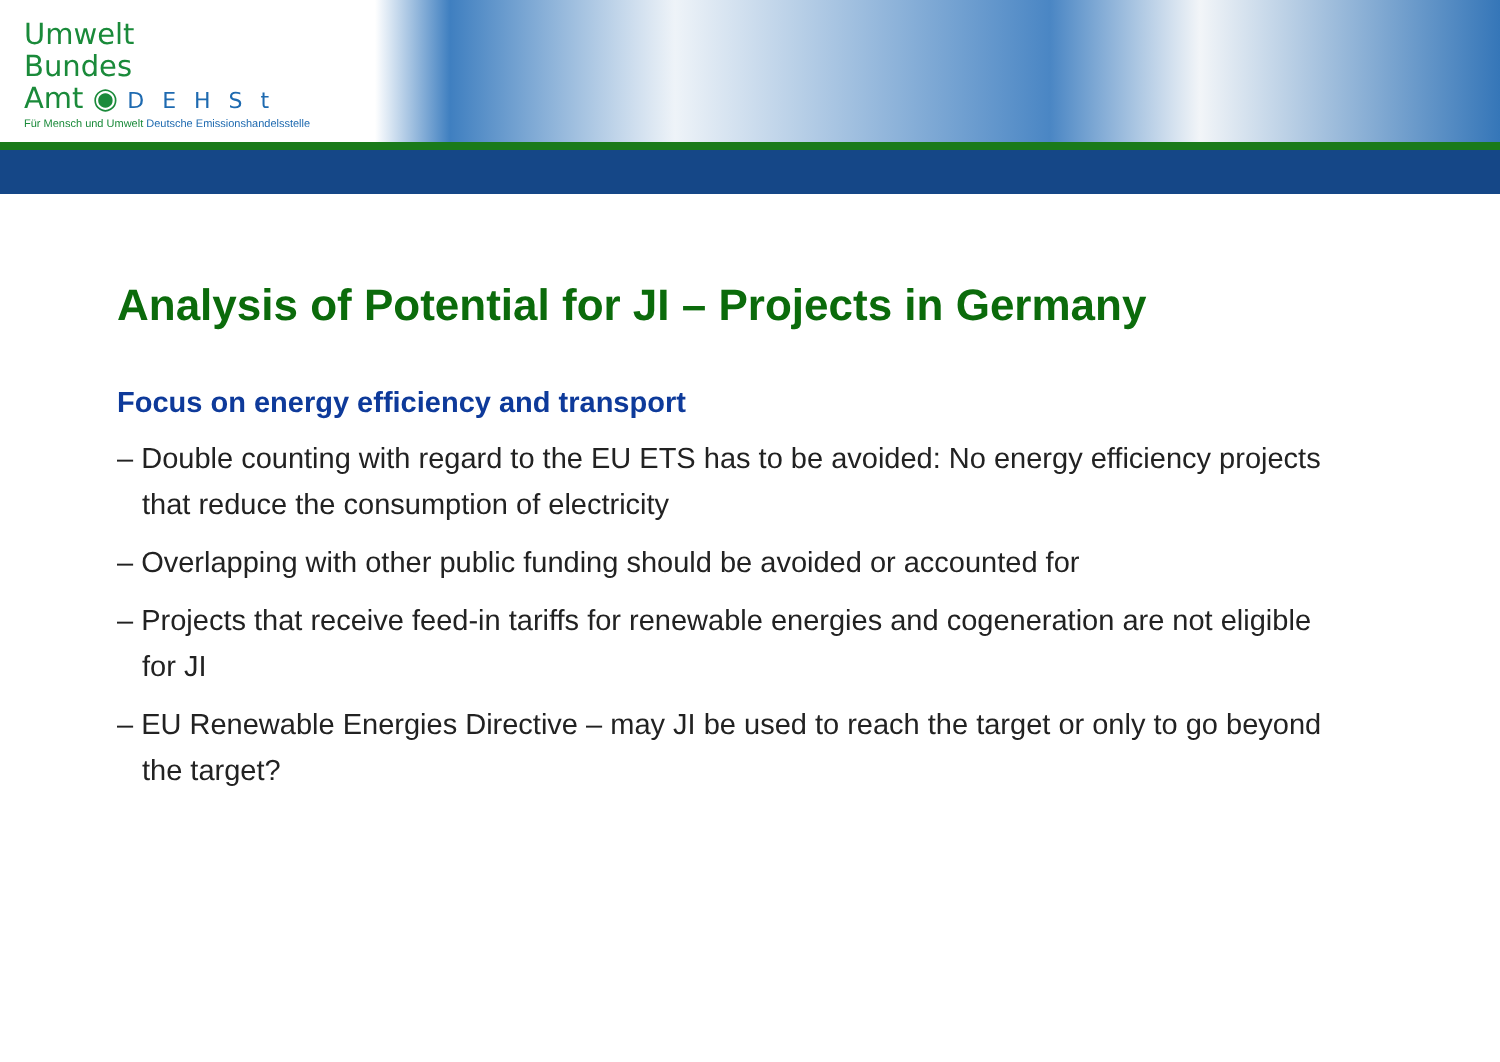Umwelt
Bundes
Amt ◉ DEHSt
Für Mensch und Umwelt Deutsche Emissionshandelsstelle
Analysis of Potential for JI – Projects in Germany
Focus on energy efficiency and transport
– Double counting with regard to the EU ETS has to be avoided: No energy efficiency projects that reduce the consumption of electricity
– Overlapping with other public funding should be avoided or accounted for
– Projects that receive feed-in tariffs for renewable energies and cogeneration are not eligible for JI
– EU Renewable Energies Directive – may JI be used to reach the target or only to go beyond the target?